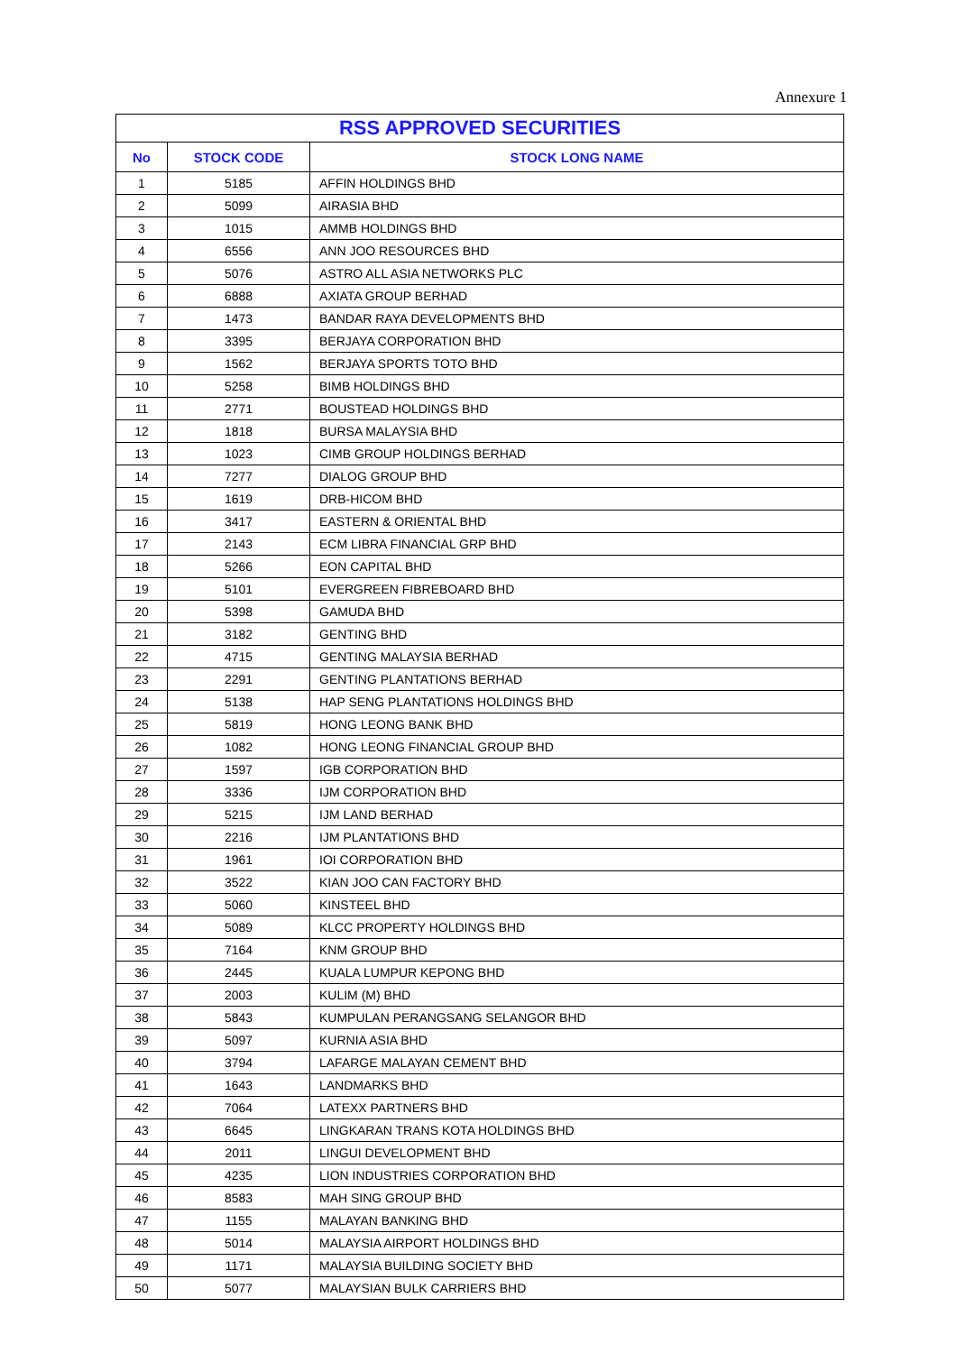Annexure 1
| RSS APPROVED SECURITIES | | |
| --- | --- | --- |
| No | STOCK CODE | STOCK LONG NAME |
| 1 | 5185 | AFFIN HOLDINGS BHD |
| 2 | 5099 | AIRASIA BHD |
| 3 | 1015 | AMMB HOLDINGS BHD |
| 4 | 6556 | ANN JOO RESOURCES BHD |
| 5 | 5076 | ASTRO ALL ASIA NETWORKS PLC |
| 6 | 6888 | AXIATA GROUP BERHAD |
| 7 | 1473 | BANDAR RAYA DEVELOPMENTS BHD |
| 8 | 3395 | BERJAYA CORPORATION BHD |
| 9 | 1562 | BERJAYA SPORTS TOTO BHD |
| 10 | 5258 | BIMB HOLDINGS BHD |
| 11 | 2771 | BOUSTEAD HOLDINGS BHD |
| 12 | 1818 | BURSA MALAYSIA BHD |
| 13 | 1023 | CIMB GROUP HOLDINGS BERHAD |
| 14 | 7277 | DIALOG GROUP BHD |
| 15 | 1619 | DRB-HICOM BHD |
| 16 | 3417 | EASTERN & ORIENTAL BHD |
| 17 | 2143 | ECM LIBRA FINANCIAL GRP BHD |
| 18 | 5266 | EON CAPITAL BHD |
| 19 | 5101 | EVERGREEN FIBREBOARD BHD |
| 20 | 5398 | GAMUDA BHD |
| 21 | 3182 | GENTING BHD |
| 22 | 4715 | GENTING MALAYSIA BERHAD |
| 23 | 2291 | GENTING PLANTATIONS BERHAD |
| 24 | 5138 | HAP SENG PLANTATIONS HOLDINGS BHD |
| 25 | 5819 | HONG LEONG BANK BHD |
| 26 | 1082 | HONG LEONG FINANCIAL GROUP BHD |
| 27 | 1597 | IGB CORPORATION BHD |
| 28 | 3336 | IJM CORPORATION BHD |
| 29 | 5215 | IJM LAND BERHAD |
| 30 | 2216 | IJM PLANTATIONS BHD |
| 31 | 1961 | IOI CORPORATION BHD |
| 32 | 3522 | KIAN JOO CAN FACTORY BHD |
| 33 | 5060 | KINSTEEL BHD |
| 34 | 5089 | KLCC PROPERTY HOLDINGS BHD |
| 35 | 7164 | KNM GROUP BHD |
| 36 | 2445 | KUALA LUMPUR KEPONG BHD |
| 37 | 2003 | KULIM (M) BHD |
| 38 | 5843 | KUMPULAN PERANGSANG SELANGOR BHD |
| 39 | 5097 | KURNIA ASIA BHD |
| 40 | 3794 | LAFARGE MALAYAN CEMENT BHD |
| 41 | 1643 | LANDMARKS BHD |
| 42 | 7064 | LATEXX PARTNERS BHD |
| 43 | 6645 | LINGKARAN TRANS KOTA HOLDINGS BHD |
| 44 | 2011 | LINGUI DEVELOPMENT BHD |
| 45 | 4235 | LION INDUSTRIES CORPORATION BHD |
| 46 | 8583 | MAH SING GROUP BHD |
| 47 | 1155 | MALAYAN BANKING BHD |
| 48 | 5014 | MALAYSIA AIRPORT HOLDINGS BHD |
| 49 | 1171 | MALAYSIA BUILDING SOCIETY BHD |
| 50 | 5077 | MALAYSIAN BULK CARRIERS BHD |